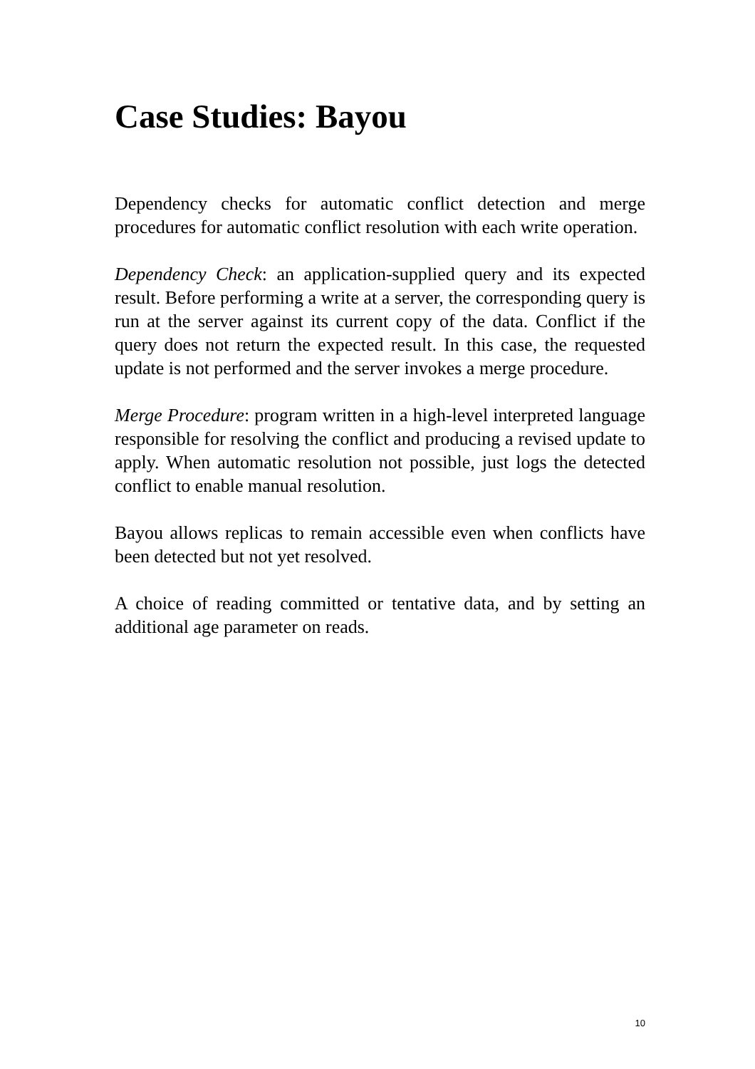Case Studies: Bayou
Dependency checks for automatic conflict detection and merge procedures for automatic conflict resolution with each write operation.
Dependency Check: an application-supplied query and its expected result. Before performing a write at a server, the corresponding query is run at the server against its current copy of the data. Conflict if the query does not return the expected result. In this case, the requested update is not performed and the server invokes a merge procedure.
Merge Procedure: program written in a high-level interpreted language responsible for resolving the conflict and producing a revised update to apply. When automatic resolution not possible, just logs the detected conflict to enable manual resolution.
Bayou allows replicas to remain accessible even when conflicts have been detected but not yet resolved.
A choice of reading committed or tentative data, and by setting an additional age parameter on reads.
10